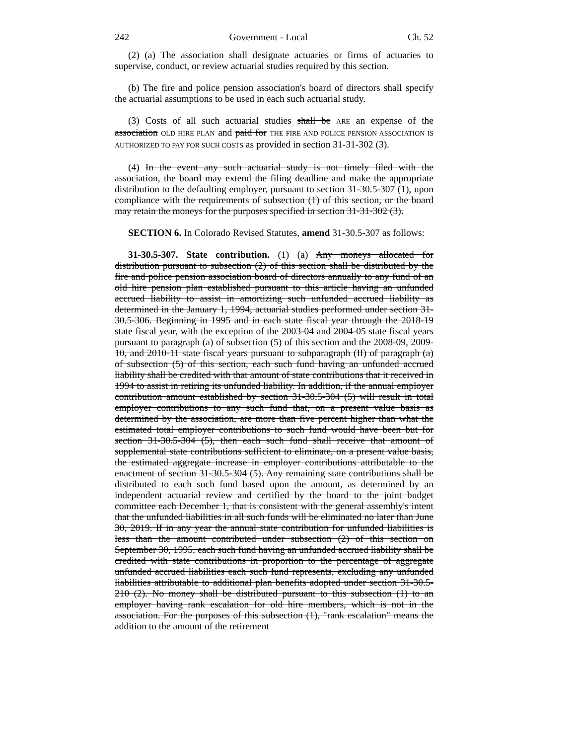242 Government - Local Ch. 52
(2) (a) The association shall designate actuaries or firms of actuaries to supervise, conduct, or review actuarial studies required by this section.
(b) The fire and police pension association's board of directors shall specify the actuarial assumptions to be used in each such actuarial study.
(3) Costs of all such actuarial studies shall be ARE an expense of the association OLD HIRE PLAN and paid for THE FIRE AND POLICE PENSION ASSOCIATION IS AUTHORIZED TO PAY FOR SUCH COSTS as provided in section 31-31-302 (3).
(4) In the event any such actuarial study is not timely filed with the association, the board may extend the filing deadline and make the appropriate distribution to the defaulting employer, pursuant to section 31-30.5-307 (1), upon compliance with the requirements of subsection (1) of this section, or the board may retain the moneys for the purposes specified in section 31-31-302 (3).
SECTION 6. In Colorado Revised Statutes, amend 31-30.5-307 as follows:
31-30.5-307. State contribution. (1) (a) Any moneys allocated for distribution pursuant to subsection (2) of this section shall be distributed by the fire and police pension association board of directors annually to any fund of an old hire pension plan established pursuant to this article having an unfunded accrued liability to assist in amortizing such unfunded accrued liability as determined in the January 1, 1994, actuarial studies performed under section 31-30.5-306. Beginning in 1995 and in each state fiscal year through the 2018-19 state fiscal year, with the exception of the 2003-04 and 2004-05 state fiscal years pursuant to paragraph (a) of subsection (5) of this section and the 2008-09, 2009-10, and 2010-11 state fiscal years pursuant to subparagraph (II) of paragraph (a) of subsection (5) of this section, each such fund having an unfunded accrued liability shall be credited with that amount of state contributions that it received in 1994 to assist in retiring its unfunded liability. In addition, if the annual employer contribution amount established by section 31-30.5-304 (5) will result in total employer contributions to any such fund that, on a present value basis as determined by the association, are more than five percent higher than what the estimated total employer contributions to such fund would have been but for section 31-30.5-304 (5), then each such fund shall receive that amount of supplemental state contributions sufficient to eliminate, on a present value basis, the estimated aggregate increase in employer contributions attributable to the enactment of section 31-30.5-304 (5). Any remaining state contributions shall be distributed to each such fund based upon the amount, as determined by an independent actuarial review and certified by the board to the joint budget committee each December 1, that is consistent with the general assembly's intent that the unfunded liabilities in all such funds will be eliminated no later than June 30, 2019. If in any year the annual state contribution for unfunded liabilities is less than the amount contributed under subsection (2) of this section on September 30, 1995, each such fund having an unfunded accrued liability shall be credited with state contributions in proportion to the percentage of aggregate unfunded accrued liabilities each such fund represents, excluding any unfunded liabilities attributable to additional plan benefits adopted under section 31-30.5-210 (2). No money shall be distributed pursuant to this subsection (1) to an employer having rank escalation for old hire members, which is not in the association. For the purposes of this subsection (1), "rank escalation" means the addition to the amount of the retirement